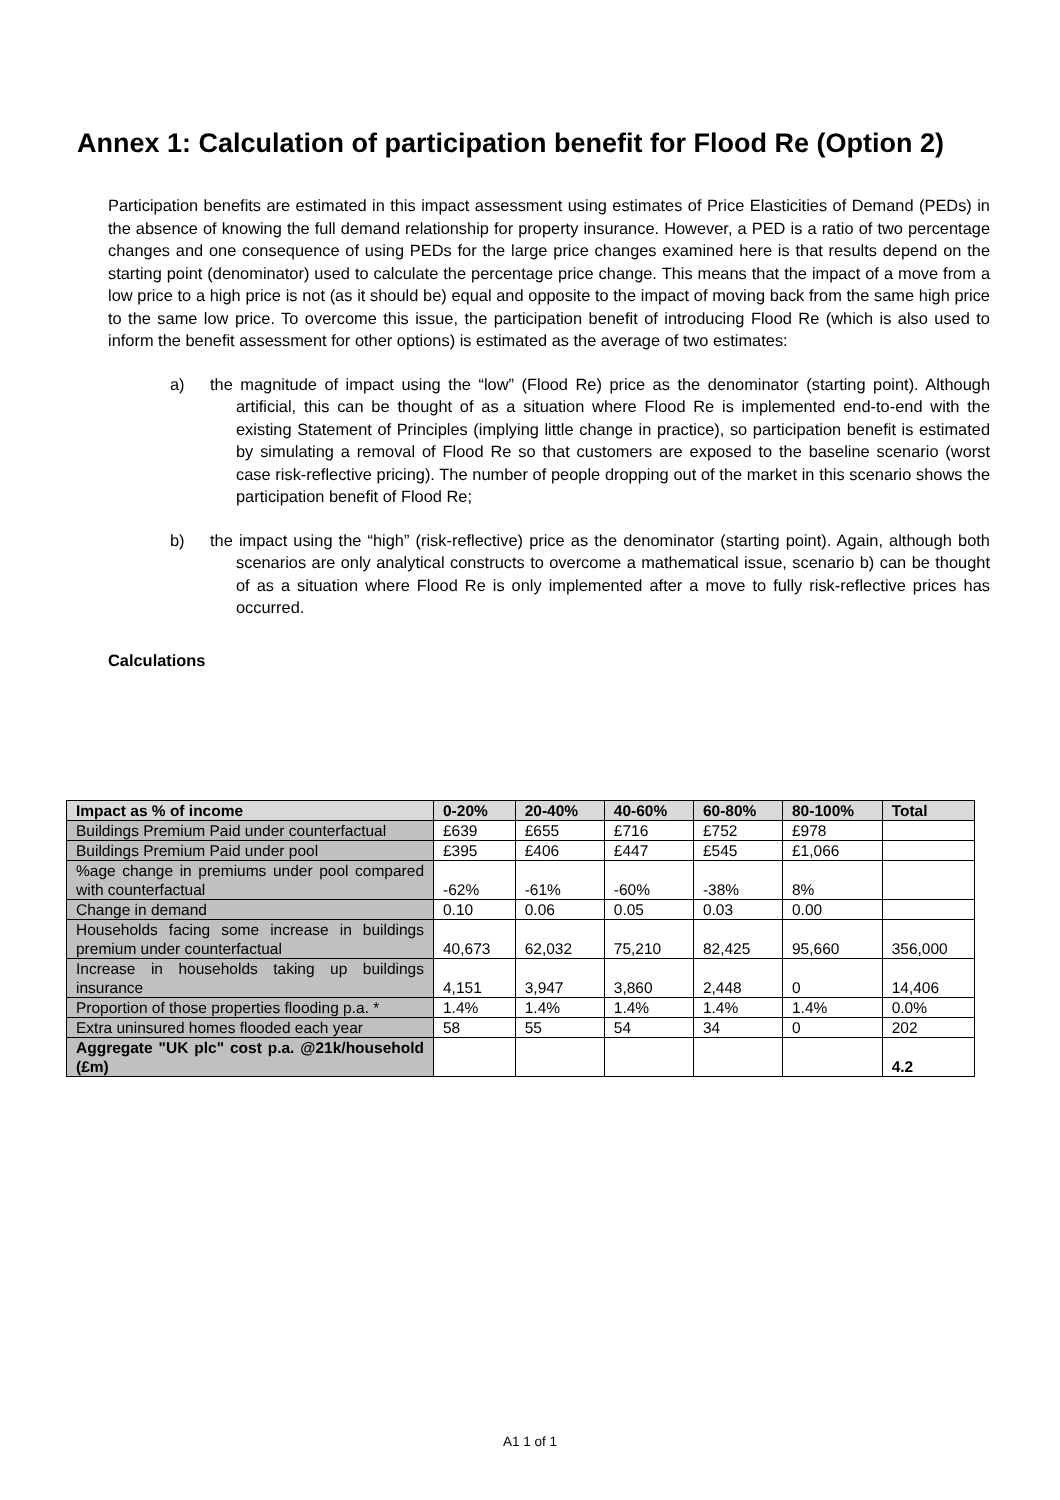Annex 1: Calculation of participation benefit for Flood Re (Option 2)
Participation benefits are estimated in this impact assessment using estimates of Price Elasticities of Demand (PEDs) in the absence of knowing the full demand relationship for property insurance. However, a PED is a ratio of two percentage changes and one consequence of using PEDs for the large price changes examined here is that results depend on the starting point (denominator) used to calculate the percentage price change. This means that the impact of a move from a low price to a high price is not (as it should be) equal and opposite to the impact of moving back from the same high price to the same low price. To overcome this issue, the participation benefit of introducing Flood Re (which is also used to inform the benefit assessment for other options) is estimated as the average of two estimates:
a) the magnitude of impact using the “low” (Flood Re) price as the denominator (starting point). Although artificial, this can be thought of as a situation where Flood Re is implemented end-to-end with the existing Statement of Principles (implying little change in practice), so participation benefit is estimated by simulating a removal of Flood Re so that customers are exposed to the baseline scenario (worst case risk-reflective pricing). The number of people dropping out of the market in this scenario shows the participation benefit of Flood Re;
b) the impact using the “high” (risk-reflective) price as the denominator (starting point). Again, although both scenarios are only analytical constructs to overcome a mathematical issue, scenario b) can be thought of as a situation where Flood Re is only implemented after a move to fully risk-reflective prices has occurred.
Calculations
| Impact as % of income | 0-20% | 20-40% | 40-60% | 60-80% | 80-100% | Total |
| --- | --- | --- | --- | --- | --- | --- |
| Buildings Premium Paid under counterfactual | £639 | £655 | £716 | £752 | £978 | |
| Buildings Premium Paid under pool | £395 | £406 | £447 | £545 | £1,066 | |
| %age change in premiums under pool compared with counterfactual | -62% | -61% | -60% | -38% | 8% | |
| Change in demand | 0.10 | 0.06 | 0.05 | 0.03 | 0.00 | |
| Households facing some increase in buildings premium under counterfactual | 40,673 | 62,032 | 75,210 | 82,425 | 95,660 | 356,000 |
| Increase in households taking up buildings insurance | 4,151 | 3,947 | 3,860 | 2,448 | 0 | 14,406 |
| Proportion of those properties flooding p.a. * | 1.4% | 1.4% | 1.4% | 1.4% | 1.4% | 0.0% |
| Extra uninsured homes flooded each year | 58 | 55 | 54 | 34 | 0 | 202 |
| Aggregate "UK plc" cost p.a. @21k/household (£m) | | | | | | 4.2 |
A1 1 of 1